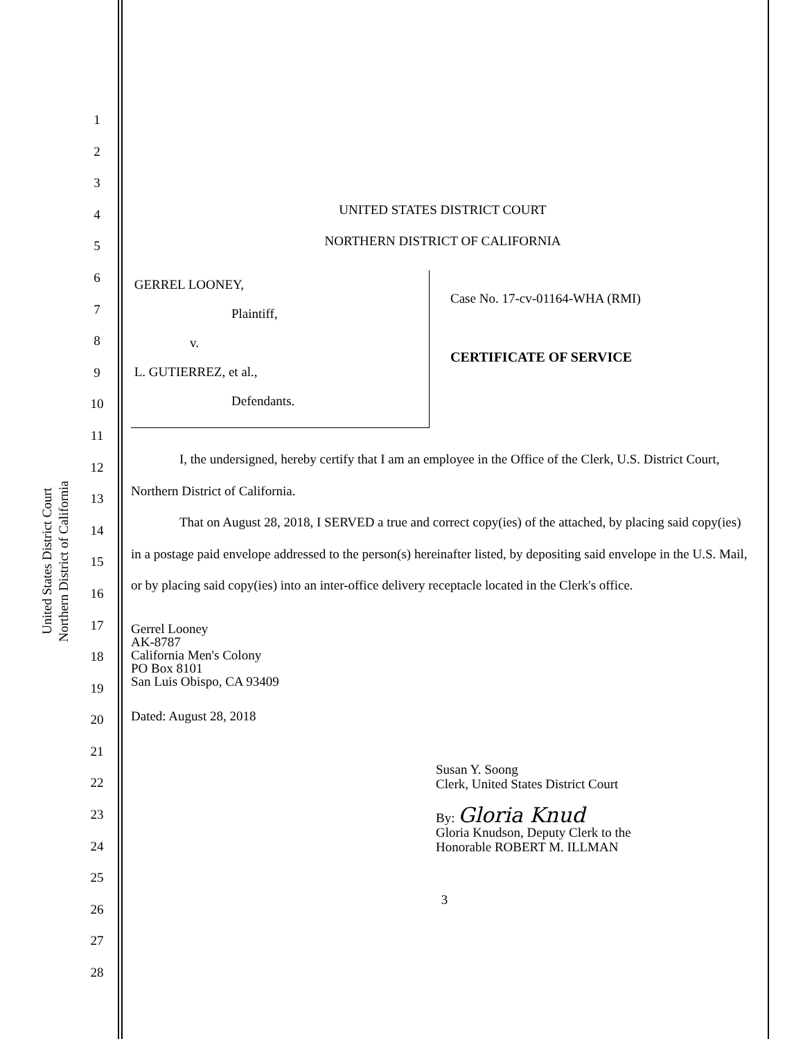United States District Court
Northern District of California
1
2
3
4
5
6
7
8
9
10
11
12
13
14
15
16
17
18
19
20
21
22
23
24
25
26
27
28
UNITED STATES DISTRICT COURT
NORTHERN DISTRICT OF CALIFORNIA
GERREL LOONEY,
Plaintiff,
v.
L. GUTIERREZ, et al.,
Defendants.
Case No. 17-cv-01164-WHA (RMI)
CERTIFICATE OF SERVICE
I, the undersigned, hereby certify that I am an employee in the Office of the Clerk, U.S. District Court, Northern District of California.
That on August 28, 2018, I SERVED a true and correct copy(ies) of the attached, by placing said copy(ies) in a postage paid envelope addressed to the person(s) hereinafter listed, by depositing said envelope in the U.S. Mail, or by placing said copy(ies) into an inter-office delivery receptacle located in the Clerk's office.
Gerrel Looney
AK-8787
California Men's Colony
PO Box 8101
San Luis Obispo, CA 93409
Dated: August 28, 2018
Susan Y. Soong
Clerk, United States District Court
By: Gloria Knud
Gloria Knudson, Deputy Clerk to the
Honorable ROBERT M. ILLMAN
3